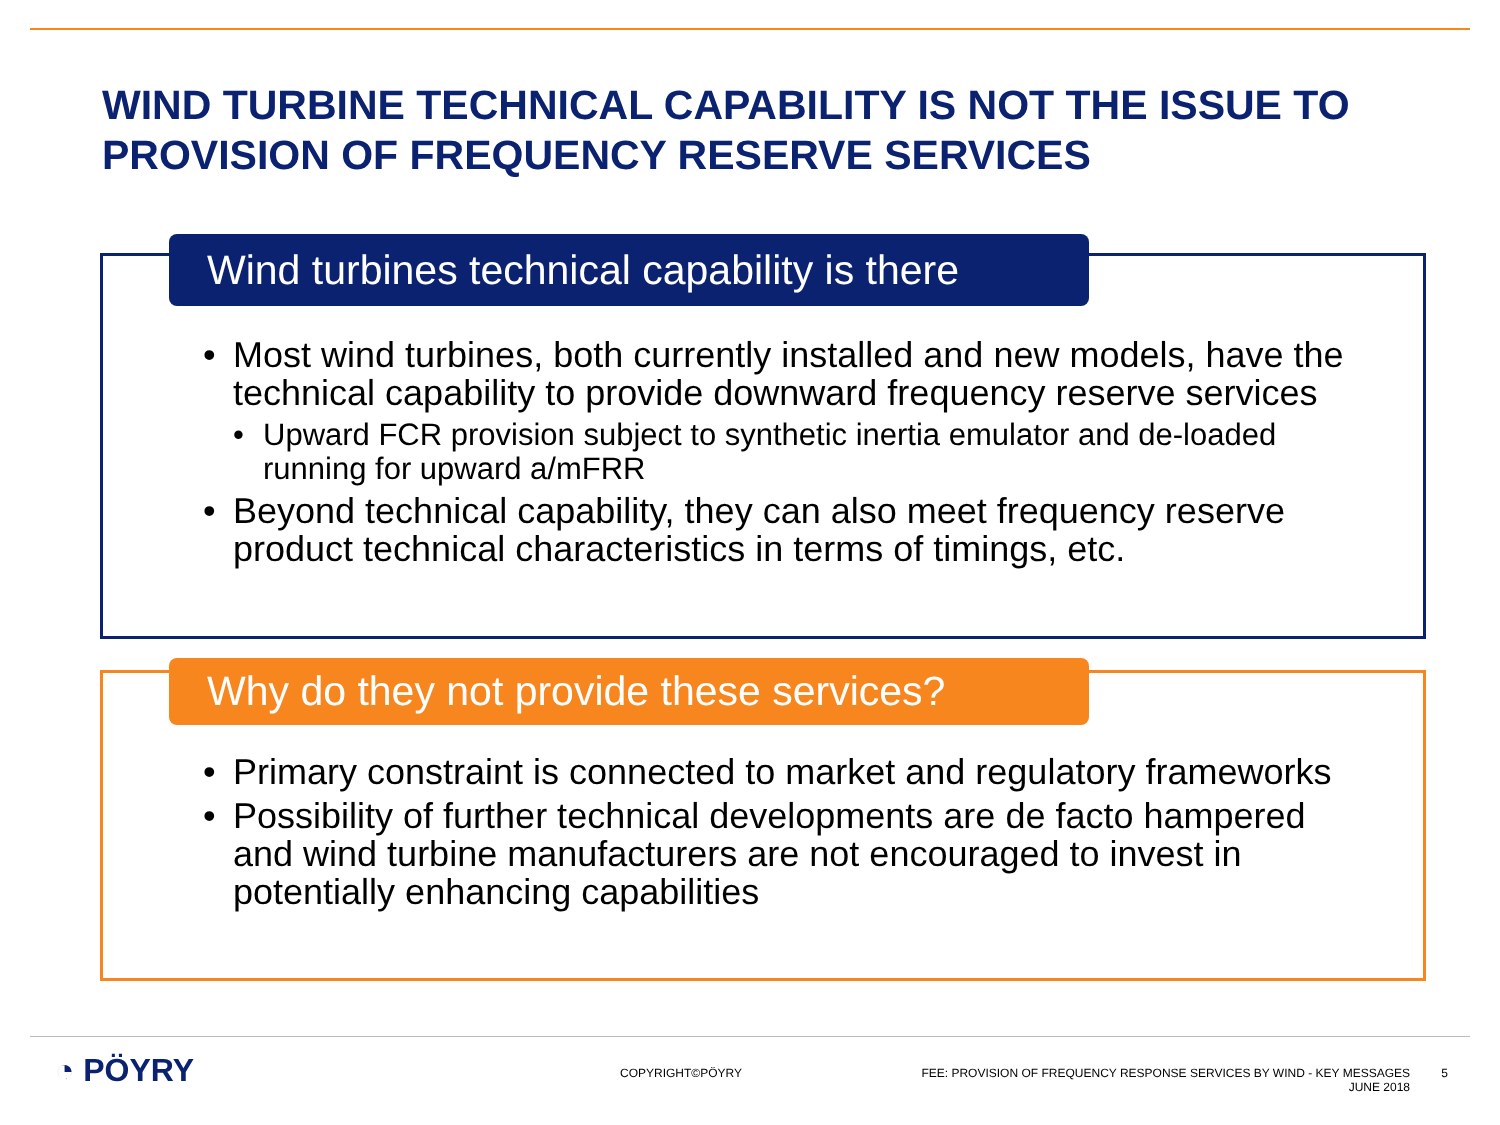WIND TURBINE TECHNICAL CAPABILITY IS NOT THE ISSUE TO PROVISION OF FREQUENCY RESERVE SERVICES
Wind turbines technical capability is there
• Most wind turbines, both currently installed and new models, have the technical capability to provide downward frequency reserve services
• Upward FCR provision subject to synthetic inertia emulator and de-loaded running for upward a/mFRR
• Beyond technical capability, they can also meet frequency reserve product technical characteristics in terms of timings, etc.
Why do they not provide these services?
• Primary constraint is connected to market and regulatory frameworks
• Possibility of further technical developments are de facto hampered and wind turbine manufacturers are not encouraged to invest in potentially enhancing capabilities
◔ PÖYRY COPYRIGHT©PÖYRY
FEE: PROVISION OF FREQUENCY RESPONSE SERVICES BY WIND - KEY MESSAGES
JUNE 2018
5